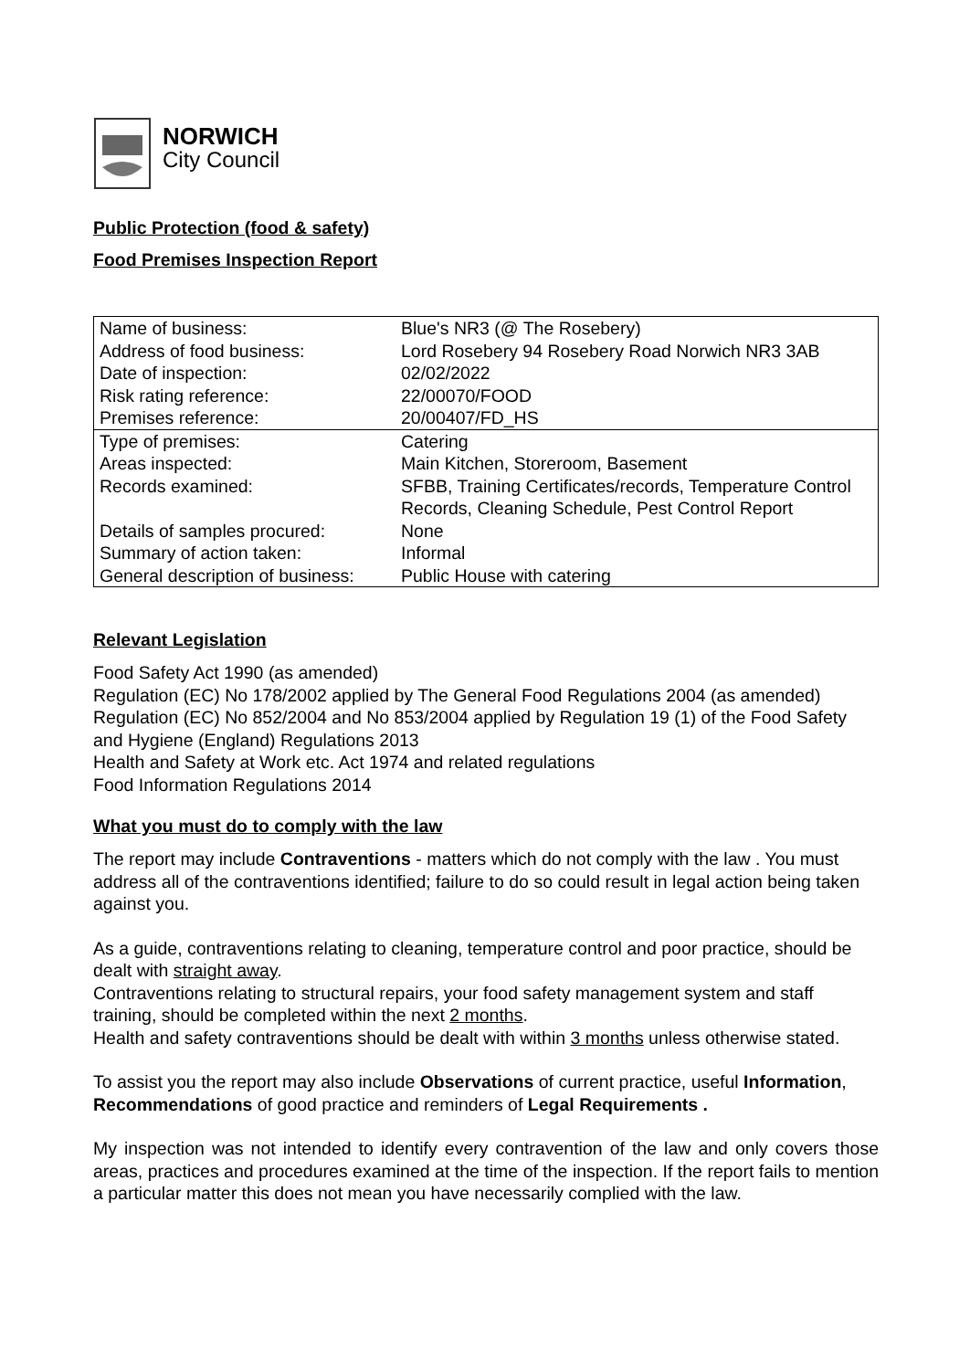NORWICH
City Council
Public Protection (food & safety)
Food Premises Inspection Report
| Name of business: | Blue's NR3 (@ The Rosebery) |
| Address of food business: | Lord Rosebery 94 Rosebery Road Norwich NR3 3AB |
| Date of inspection: | 02/02/2022 |
| Risk rating reference: | 22/00070/FOOD |
| Premises reference: | 20/00407/FD_HS |
| Type of premises: | Catering |
| Areas inspected: | Main Kitchen, Storeroom, Basement |
| Records examined: | SFBB, Training Certificates/records, Temperature Control Records, Cleaning Schedule, Pest Control Report |
| Details of samples procured: | None |
| Summary of action taken: | Informal |
| General description of business: | Public House with catering |
Relevant Legislation
Food Safety Act 1990 (as amended)
Regulation (EC) No 178/2002 applied by The General Food Regulations 2004 (as amended)
Regulation (EC) No 852/2004 and No 853/2004 applied by Regulation 19 (1) of the Food Safety and Hygiene (England) Regulations 2013
Health and Safety at Work etc. Act 1974 and related regulations
Food Information Regulations 2014
What you must do to comply with the law
The report may include Contraventions - matters which do not comply with the law . You must address all of the contraventions identified; failure to do so could result in legal action being taken against you.
As a guide, contraventions relating to cleaning, temperature control and poor practice, should be dealt with straight away.
Contraventions relating to structural repairs, your food safety management system and staff training, should be completed within the next 2 months.
Health and safety contraventions should be dealt with within 3 months unless otherwise stated.
To assist you the report may also include Observations of current practice, useful Information, Recommendations of good practice and reminders of Legal Requirements .
My inspection was not intended to identify every contravention of the law and only covers those areas, practices and procedures examined at the time of the inspection. If the report fails to mention a particular matter this does not mean you have necessarily complied with the law.